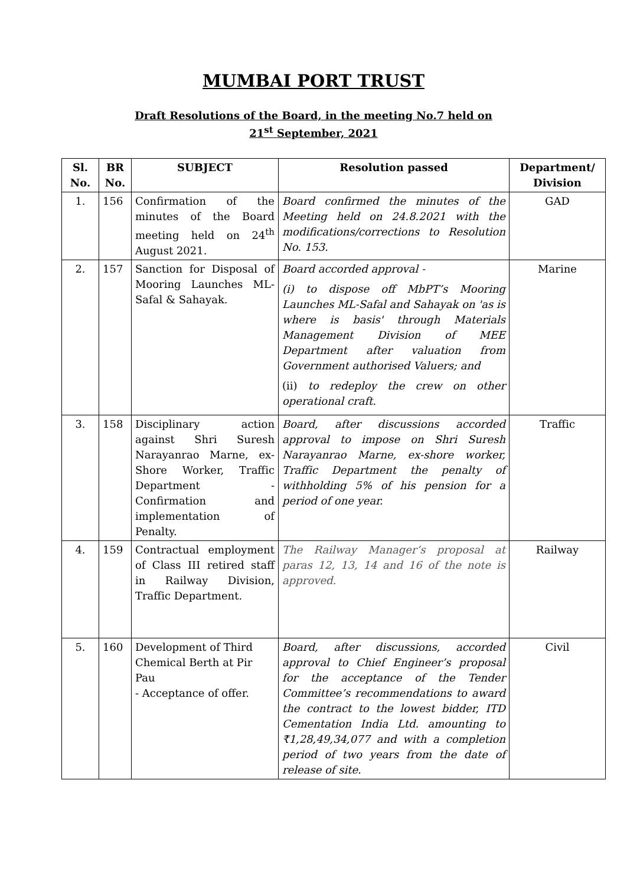MUMBAI PORT TRUST
Draft Resolutions of the Board, in the meeting No.7 held on
21<sup>st</sup> September, 2021
| Sl. No. | BR No. | SUBJECT | Resolution passed | Department/ Division |
| --- | --- | --- | --- | --- |
| 1. | 156 | Confirmation of the minutes of the Board meeting held on 24<sup>th</sup> August 2021. | Board confirmed the minutes of the Meeting held on 24.8.2021 with the modifications/corrections to Resolution No. 153. | GAD |
| 2. | 157 | Sanction for Disposal of Mooring Launches ML-Safal & Sahayak. | Board accorded approval - (i) to dispose off MbPT’s Mooring Launches ML-Safal and Sahayak on 'as is where is basis' through Materials Management Division of MEE Department after valuation from Government authorised Valuers; and (ii) to redeploy the crew on other operational craft. | Marine |
| 3. | 158 | Disciplinary action against Shri Suresh Narayanrao Marne, ex-Shore Worker, Traffic Department - Confirmation and implementation of Penalty. | Board, after discussions accorded approval to impose on Shri Suresh Narayanrao Marne, ex-shore worker, Traffic Department the penalty of withholding 5% of his pension for a period of one year. | Traffic |
| 4. | 159 | Contractual employment of Class III retired staff in Railway Division, Traffic Department. | The Railway Manager’s proposal at paras 12, 13, 14 and 16 of the note is approved. | Railway |
| 5. | 160 | Development of Third Chemical Berth at Pir Pau - Acceptance of offer. | Board, after discussions, accorded approval to Chief Engineer’s proposal for the acceptance of the Tender Committee’s recommendations to award the contract to the lowest bidder, ITD Cementation India Ltd. amounting to ₹1,28,49,34,077 and with a completion period of two years from the date of release of site. | Civil |